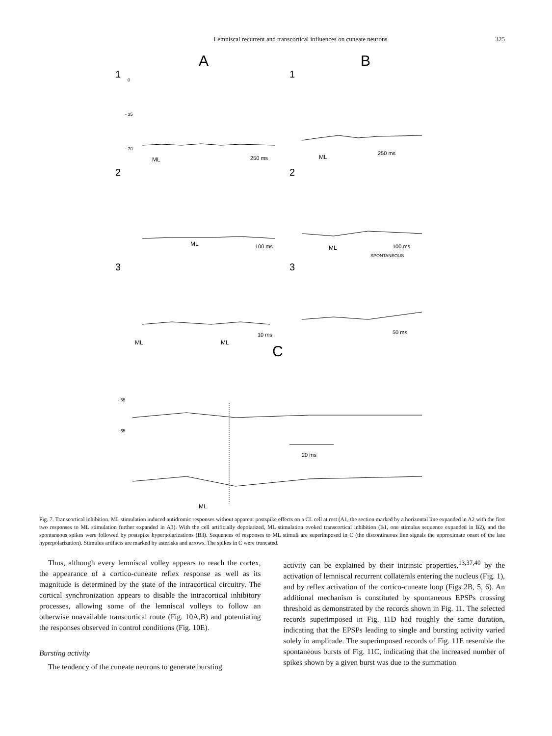Lemniscal recurrent and transcortical influences on cuneate neurons 325
A
B
1
1
2
2
3
3
C
250 ms
250 ms
100 ms
100 ms
SPONTANEOUS
10 ms
50 ms
20 ms
ML
ML
ML
ML
ML
ML
ML
0
- 35
- 70
- 55
- 65
Fig. 7. Transcortical inhibition. ML stimulation induced antidromic responses without apparent postspike effects on a CL cell at rest (A1, the section marked by a horizontal line expanded in A2 with the first two responses to ML stimulation further expanded in A3). With the cell artificially depolarized, ML stimulation evoked transcortical inhibition (B1, one stimulus sequence expanded in B2), and the spontaneous spikes were followed by postspike hyperpolarizations (B3). Sequences of responses to ML stimuli are superimposed in C (the discontinuous line signals the approximate onset of the late hyperpolarization). Stimulus artifacts are marked by asterisks and arrows. The spikes in C were truncated.
Thus, although every lemniscal volley appears to reach the cortex, the appearance of a cortico-cuneate reflex response as well as its magnitude is determined by the state of the intracortical circuitry. The cortical synchronization appears to disable the intracortical inhibitory processes, allowing some of the lemniscal volleys to follow an otherwise unavailable transcortical route (Fig. 10A,B) and potentiating the responses observed in control conditions (Fig. 10E).
Bursting activity
The tendency of the cuneate neurons to generate bursting
activity can be explained by their intrinsic properties,<sup>13,37,40</sup> by the activation of lemniscal recurrent collaterals entering the nucleus (Fig. 1), and by reflex activation of the cortico-cuneate loop (Figs 2B, 5, 6). An additional mechanism is constituted by spontaneous EPSPs crossing threshold as demonstrated by the records shown in Fig. 11. The selected records superimposed in Fig. 11D had roughly the same duration, indicating that the EPSPs leading to single and bursting activity varied solely in amplitude. The superimposed records of Fig. 11E resemble the spontaneous bursts of Fig. 11C, indicating that the increased number of spikes shown by a given burst was due to the summation